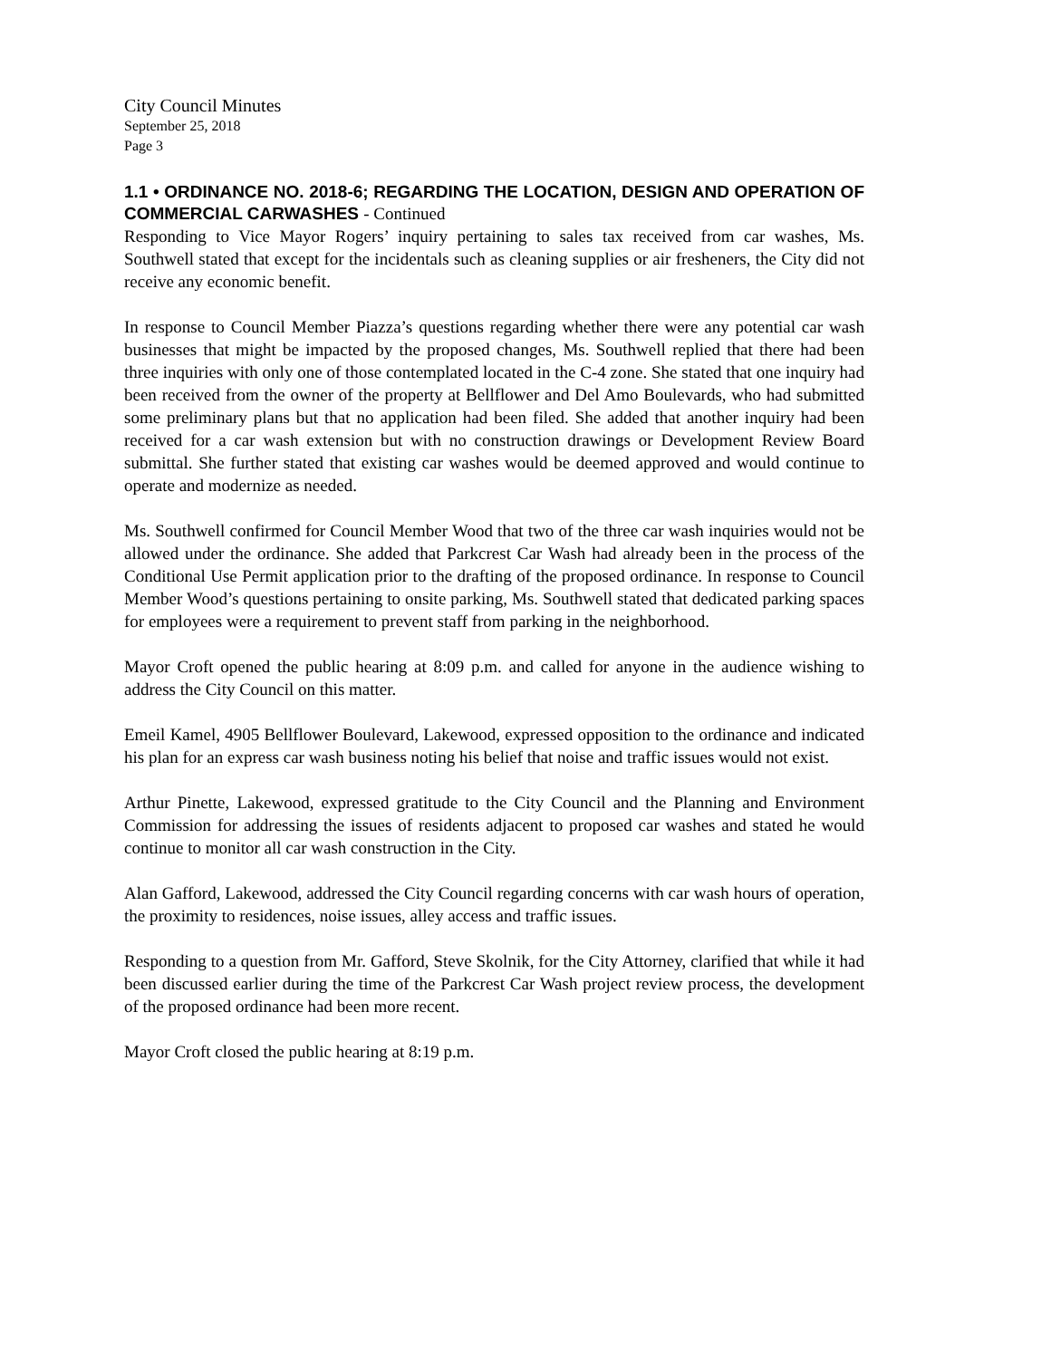City Council Minutes
September 25, 2018
Page 3
1.1 • ORDINANCE NO. 2018-6; REGARDING THE LOCATION, DESIGN AND OPERATION OF COMMERCIAL CARWASHES - Continued
Responding to Vice Mayor Rogers’ inquiry pertaining to sales tax received from car washes, Ms. Southwell stated that except for the incidentals such as cleaning supplies or air fresheners, the City did not receive any economic benefit.
In response to Council Member Piazza’s questions regarding whether there were any potential car wash businesses that might be impacted by the proposed changes, Ms. Southwell replied that there had been three inquiries with only one of those contemplated located in the C-4 zone. She stated that one inquiry had been received from the owner of the property at Bellflower and Del Amo Boulevards, who had submitted some preliminary plans but that no application had been filed. She added that another inquiry had been received for a car wash extension but with no construction drawings or Development Review Board submittal. She further stated that existing car washes would be deemed approved and would continue to operate and modernize as needed.
Ms. Southwell confirmed for Council Member Wood that two of the three car wash inquiries would not be allowed under the ordinance. She added that Parkcrest Car Wash had already been in the process of the Conditional Use Permit application prior to the drafting of the proposed ordinance. In response to Council Member Wood’s questions pertaining to onsite parking, Ms. Southwell stated that dedicated parking spaces for employees were a requirement to prevent staff from parking in the neighborhood.
Mayor Croft opened the public hearing at 8:09 p.m. and called for anyone in the audience wishing to address the City Council on this matter.
Emeil Kamel, 4905 Bellflower Boulevard, Lakewood, expressed opposition to the ordinance and indicated his plan for an express car wash business noting his belief that noise and traffic issues would not exist.
Arthur Pinette, Lakewood, expressed gratitude to the City Council and the Planning and Environment Commission for addressing the issues of residents adjacent to proposed car washes and stated he would continue to monitor all car wash construction in the City.
Alan Gafford, Lakewood, addressed the City Council regarding concerns with car wash hours of operation, the proximity to residences, noise issues, alley access and traffic issues.
Responding to a question from Mr. Gafford, Steve Skolnik, for the City Attorney, clarified that while it had been discussed earlier during the time of the Parkcrest Car Wash project review process, the development of the proposed ordinance had been more recent.
Mayor Croft closed the public hearing at 8:19 p.m.